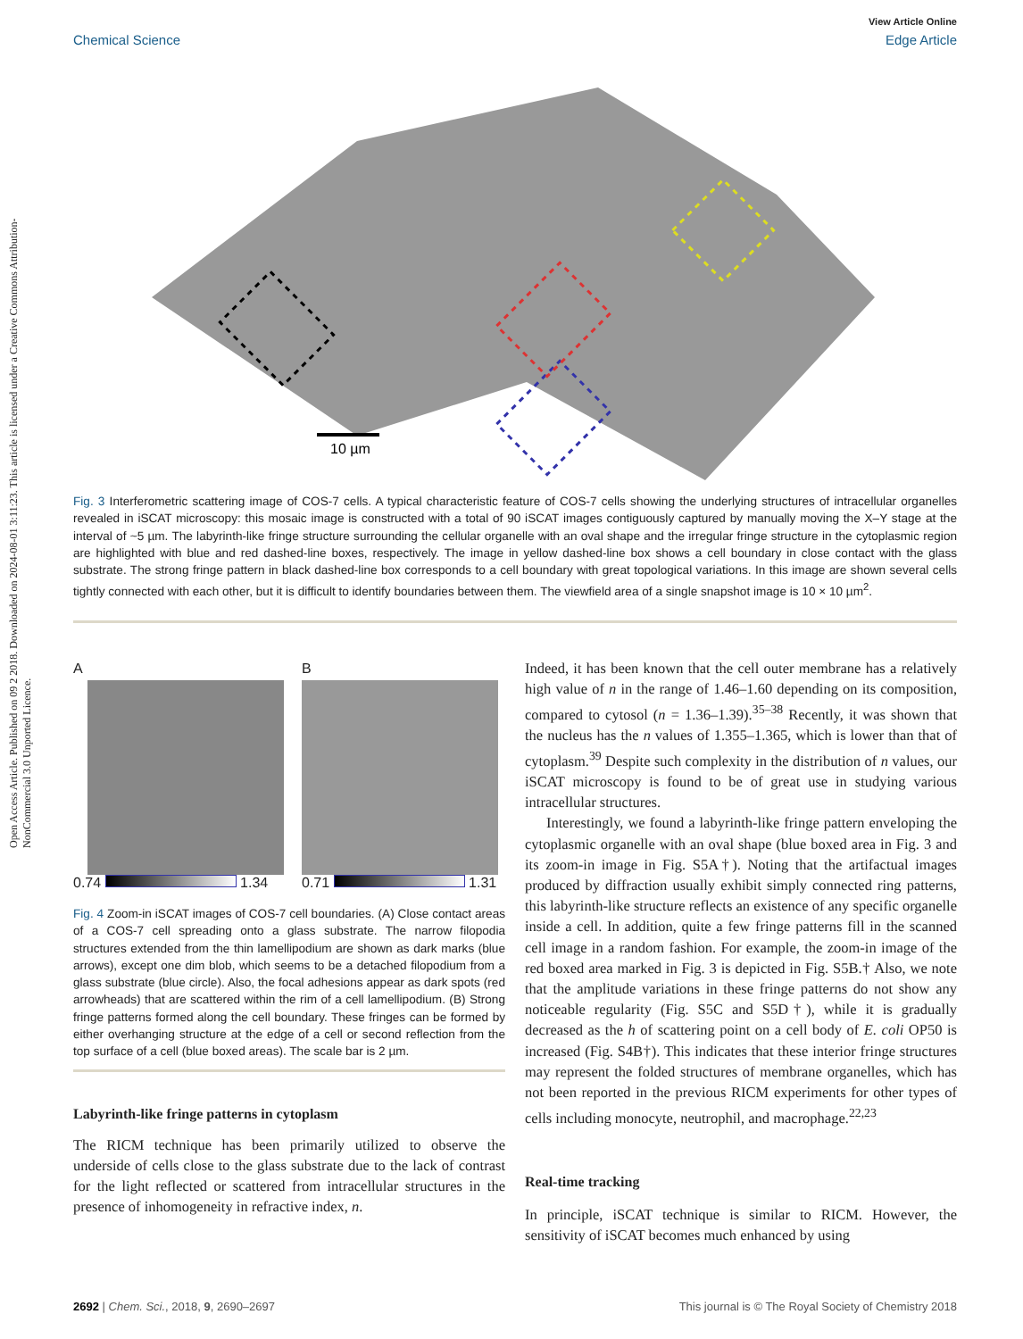Open Access Article. Published on 09 2 2018. Downloaded on 2024-08-01 3:11:23. This article is licensed under a Creative Commons Attribution-NonCommercial 3.0 Unported Licence.
View Article Online
Chemical Science Edge Article
10 µm
Fig. 3 Interferometric scattering image of COS-7 cells. A typical characteristic feature of COS-7 cells showing the underlying structures of intracellular organelles revealed in iSCAT microscopy: this mosaic image is constructed with a total of 90 iSCAT images contiguously captured by manually moving the X–Y stage at the interval of ~5 µm. The labyrinth-like fringe structure surrounding the cellular organelle with an oval shape and the irregular fringe structure in the cytoplasmic region are highlighted with blue and red dashed-line boxes, respectively. The image in yellow dashed-line box shows a cell boundary in close contact with the glass substrate. The strong fringe pattern in black dashed-line box corresponds to a cell boundary with great topological variations. In this image are shown several cells tightly connected with each other, but it is difficult to identify boundaries between them. The viewfield area of a single snapshot image is 10 × 10 µm<sup>2</sup>.
A
0.74 1.34
B
0.71 1.31
Fig. 4 Zoom-in iSCAT images of COS-7 cell boundaries. (A) Close contact areas of a COS-7 cell spreading onto a glass substrate. The narrow filopodia structures extended from the thin lamellipodium are shown as dark marks (blue arrows), except one dim blob, which seems to be a detached filopodium from a glass substrate (blue circle). Also, the focal adhesions appear as dark spots (red arrowheads) that are scattered within the rim of a cell lamellipodium. (B) Strong fringe patterns formed along the cell boundary. These fringes can be formed by either overhanging structure at the edge of a cell or second reflection from the top surface of a cell (blue boxed areas). The scale bar is 2 µm.
Labyrinth-like fringe patterns in cytoplasm
The RICM technique has been primarily utilized to observe the underside of cells close to the glass substrate due to the lack of contrast for the light reflected or scattered from intracellular structures in the presence of inhomogeneity in refractive index, n.
Indeed, it has been known that the cell outer membrane has a relatively high value of n in the range of 1.46–1.60 depending on its composition, compared to cytosol (n = 1.36–1.39).<sup>35–38</sup> Recently, it was shown that the nucleus has the n values of 1.355–1.365, which is lower than that of cytoplasm.<sup>39</sup> Despite such complexity in the distribution of n values, our iSCAT microscopy is found to be of great use in studying various intracellular structures.
Interestingly, we found a labyrinth-like fringe pattern enveloping the cytoplasmic organelle with an oval shape (blue boxed area in Fig. 3 and its zoom-in image in Fig. S5A†). Noting that the artifactual images produced by diffraction usually exhibit simply connected ring patterns, this labyrinth-like structure reflects an existence of any specific organelle inside a cell. In addition, quite a few fringe patterns fill in the scanned cell image in a random fashion. For example, the zoom-in image of the red boxed area marked in Fig. 3 is depicted in Fig. S5B.† Also, we note that the amplitude variations in these fringe patterns do not show any noticeable regularity (Fig. S5C and S5D†), while it is gradually decreased as the h of scattering point on a cell body of E. coli OP50 is increased (Fig. S4B†). This indicates that these interior fringe structures may represent the folded structures of membrane organelles, which has not been reported in the previous RICM experiments for other types of cells including monocyte, neutrophil, and macrophage.<sup>22,23</sup>
Real-time tracking
In principle, iSCAT technique is similar to RICM. However, the sensitivity of iSCAT becomes much enhanced by using
2692 | Chem. Sci., 2018, 9, 2690–2697 This journal is © The Royal Society of Chemistry 2018